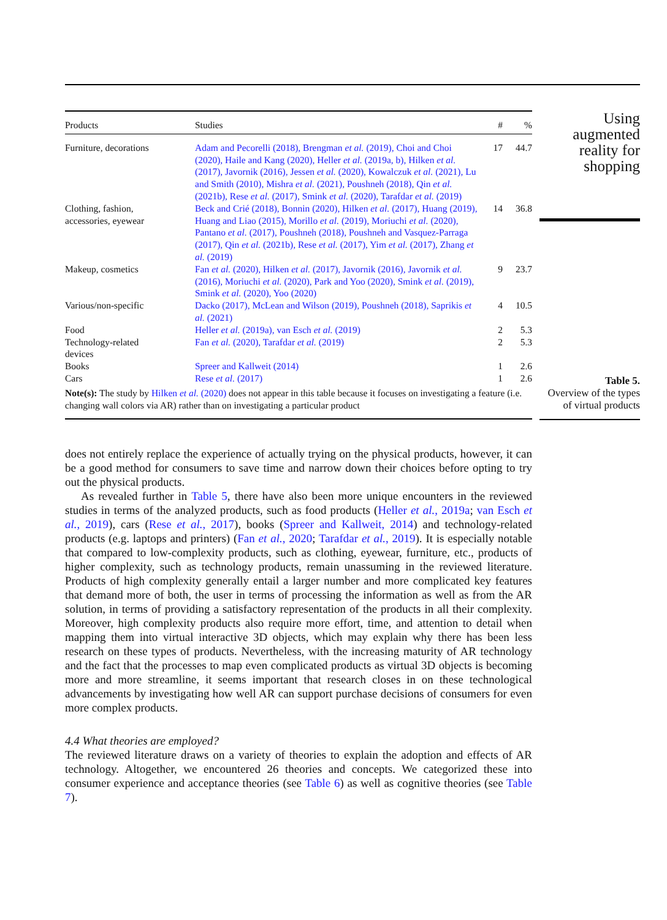| Products | Studies | # | % |
| --- | --- | --- | --- |
| Furniture, decorations | Adam and Pecorelli (2018), Brengman et al. (2019), Choi and Choi (2020), Haile and Kang (2020), Heller et al. (2019a, b), Hilken et al. (2017), Javornik (2016), Jessen et al. (2020), Kowalczuk et al. (2021), Lu and Smith (2010), Mishra et al. (2021), Poushneh (2018), Qin et al. (2021b), Rese et al. (2017), Smink et al. (2020), Tarafdar et al. (2019) | 17 | 44.7 |
| Clothing, fashion, accessories, eyewear | Beck and Crié (2018), Bonnin (2020), Hilken et al. (2017), Huang (2019), Huang and Liao (2015), Morillo et al. (2019), Moriuchi et al. (2020), Pantano et al. (2017), Poushneh (2018), Poushneh and Vasquez-Parraga (2017), Qin et al. (2021b), Rese et al. (2017), Yim et al. (2017), Zhang et al. (2019) | 14 | 36.8 |
| Makeup, cosmetics | Fan et al. (2020), Hilken et al. (2017), Javornik (2016), Javornik et al. (2016), Moriuchi et al. (2020), Park and Yoo (2020), Smink et al. (2019), Smink et al. (2020), Yoo (2020) | 9 | 23.7 |
| Various/non-specific | Dacko (2017), McLean and Wilson (2019), Poushneh (2018), Saprikis et al. (2021) | 4 | 10.5 |
| Food | Heller et al. (2019a), van Esch et al. (2019) | 2 | 5.3 |
| Technology-related devices | Fan et al. (2020), Tarafdar et al. (2019) | 2 | 5.3 |
| Books | Spreer and Kallweit (2014) | 1 | 2.6 |
| Cars | Rese et al. (2017) | 1 | 2.6 |
| Note(s): The study by Hilken et al. (2020) does not appear in this table because it focuses on investigating a feature (i.e. changing wall colors via AR) rather than on investigating a particular product | | | |
Using
augmented
reality for
shopping
Table 5.
Overview of the types
of virtual products
does not entirely replace the experience of actually trying on the physical products, however, it can be a good method for consumers to save time and narrow down their choices before opting to try out the physical products.
As revealed further in Table 5, there have also been more unique encounters in the reviewed studies in terms of the analyzed products, such as food products (Heller et al., 2019a; van Esch et al., 2019), cars (Rese et al., 2017), books (Spreer and Kallweit, 2014) and technology-related products (e.g. laptops and printers) (Fan et al., 2020; Tarafdar et al., 2019). It is especially notable that compared to low-complexity products, such as clothing, eyewear, furniture, etc., products of higher complexity, such as technology products, remain unassuming in the reviewed literature. Products of high complexity generally entail a larger number and more complicated key features that demand more of both, the user in terms of processing the information as well as from the AR solution, in terms of providing a satisfactory representation of the products in all their complexity. Moreover, high complexity products also require more effort, time, and attention to detail when mapping them into virtual interactive 3D objects, which may explain why there has been less research on these types of products. Nevertheless, with the increasing maturity of AR technology and the fact that the processes to map even complicated products as virtual 3D objects is becoming more and more streamline, it seems important that research closes in on these technological advancements by investigating how well AR can support purchase decisions of consumers for even more complex products.
4.4 What theories are employed?
The reviewed literature draws on a variety of theories to explain the adoption and effects of AR technology. Altogether, we encountered 26 theories and concepts. We categorized these into consumer experience and acceptance theories (see Table 6) as well as cognitive theories (see Table 7).